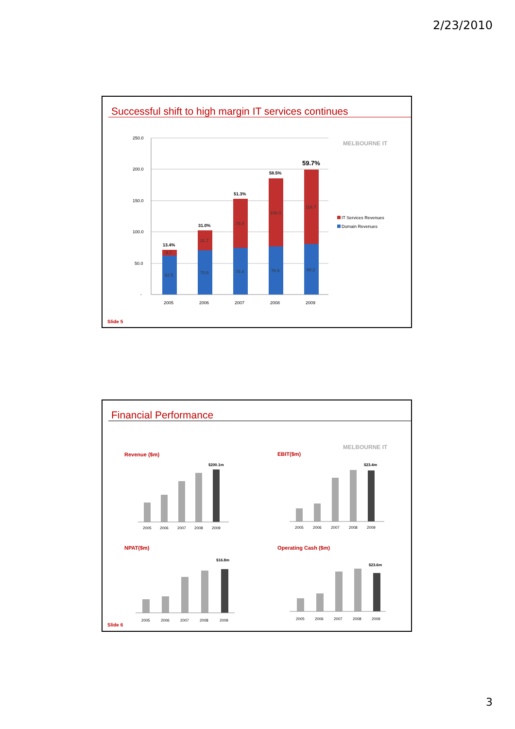2/23/2010
Successful shift to high margin IT services continues
MELBOURNE IT
250.0
200.0
150.0
100.0
50.0
-
62.5
70.6
74.4
76.6
80.2
9.7
31.7
78.4
108.0
118.7
13.4%
31.0%
51.3%
58.5%
59.7%
2005
2006
2007
2008
2009
IT Services Revenues
Domain Revenues
Slide 5
Financial Performance
MELBOURNE IT
Revenue ($m)
EBIT($m)
NPAT($m)
Operating Cash ($m)
$200.1m
2005
2006
2007
2008
2009
$23.4m
2005
2006
2007
2008
2009
$16.8m
2005
2006
2007
2008
2009
$23.6m
2005
2006
2007
2008
2009
Slide 6
3